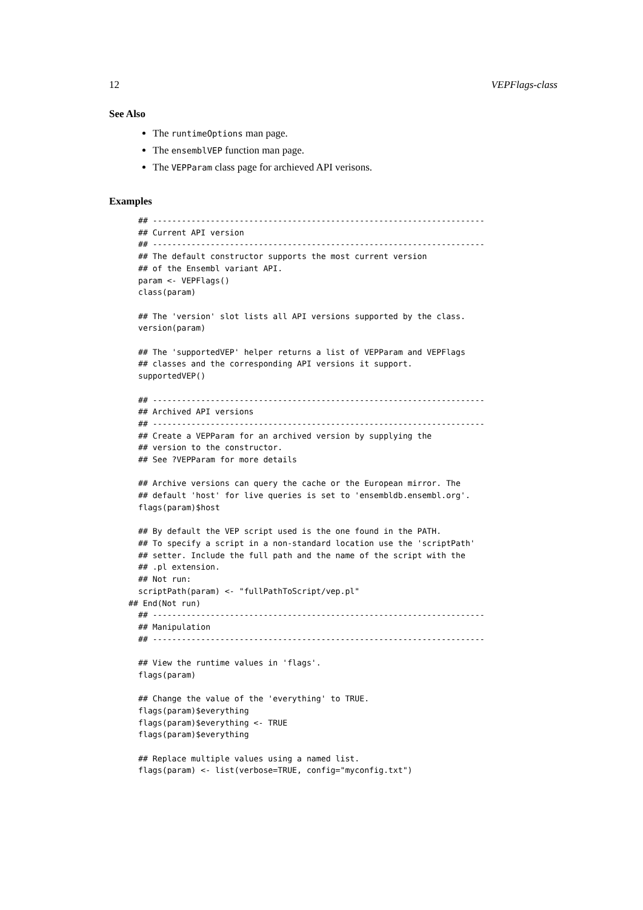12 VEPFlags-class
See Also
The runtimeOptions man page.
The ensemblVEP function man page.
The VEPParam class page for archieved API verisons.
Examples
## ---------------------------------------------------------------------
## Current API version
## ---------------------------------------------------------------------
## The default constructor supports the most current version
## of the Ensembl variant API.
param <- VEPFlags()
class(param)

## The 'version' slot lists all API versions supported by the class.
version(param)

## The 'supportedVEP' helper returns a list of VEPParam and VEPFlags
## classes and the corresponding API versions it support.
supportedVEP()

## ---------------------------------------------------------------------
## Archived API versions
## ---------------------------------------------------------------------
## Create a VEPParam for an archived version by supplying the
## version to the constructor.
## See ?VEPParam for more details

## Archive versions can query the cache or the European mirror. The
## default 'host' for live queries is set to 'ensembldb.ensembl.org'.
flags(param)$host

## By default the VEP script used is the one found in the PATH.
## To specify a script in a non-standard location use the 'scriptPath'
## setter. Include the full path and the name of the script with the
## .pl extension.
## Not run:
scriptPath(param) <- "fullPathToScript/vep.pl"
## End(Not run)
## ---------------------------------------------------------------------
## Manipulation
## ---------------------------------------------------------------------

## View the runtime values in 'flags'.
flags(param)

## Change the value of the 'everything' to TRUE.
flags(param)$everything
flags(param)$everything <- TRUE
flags(param)$everything

## Replace multiple values using a named list.
flags(param) <- list(verbose=TRUE, config="myconfig.txt")